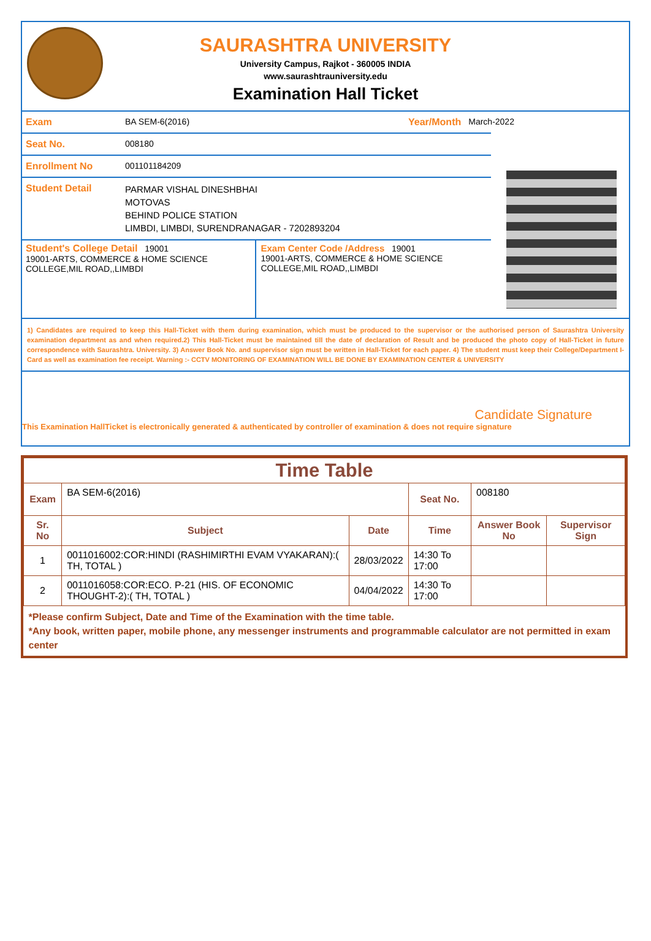SAURASHTRA UNIVERSITY
University Campus, Rajkot - 360005 INDIA
www.saurashtrauniversity.edu
Examination Hall Ticket
Exam BA SEM-6(2016) Year/Month March-2022
Seat No. 008180
Enrollment No 001101184209
Student Detail
PARMAR VISHAL DINESHBHAI
MOTOVAS
BEHIND POLICE STATION
LIMBDI, LIMBDI, SURENDRANAGAR - 7202893204
Student's College Detail 19001
19001-ARTS, COMMERCE & HOME SCIENCE COLLEGE,MIL ROAD,,LIMBDI
Exam Center Code /Address 19001
19001-ARTS, COMMERCE & HOME SCIENCE COLLEGE,MIL ROAD,,LIMBDI
1) Candidates are required to keep this Hall-Ticket with them during examination, which must be produced to the supervisor or the authorised person of Saurashtra University examination department as and when required.2) This Hall-Ticket must be maintained till the date of declaration of Result and be produced the photo copy of Hall-Ticket in future correspondence with Saurashtra. University. 3) Answer Book No. and supervisor sign must be written in Hall-Ticket for each paper. 4) The student must keep their College/Department I-Card as well as examination fee receipt. Warning :- CCTV MONITORING OF EXAMINATION WILL BE DONE BY EXAMINATION CENTER & UNIVERSITY
Candidate Signature
This Examination HallTicket is electronically generated & authenticated by controller of examination & does not require signature
| Time Table | | | | | |
| Exam | BA SEM-6(2016) | | Seat No. | 008180 | |
| Sr. No | Subject | Date | Time | Answer Book No | Supervisor Sign |
| 1 | 0011016002:COR:HINDI (RASHIMIRTHI EVAM VYAKARAN):( TH, TOTAL ) | 28/03/2022 | 14:30 To 17:00 | | |
| 2 | 0011016058:COR:ECO. P-21 (HIS. OF ECONOMIC THOUGHT-2):( TH, TOTAL ) | 04/04/2022 | 14:30 To 17:00 | | |
| *Please confirm Subject, Date and Time of the Examination with the time table. *Any book, written paper, mobile phone, any messenger instruments and programmable calculator are not permitted in exam center | | | | | |